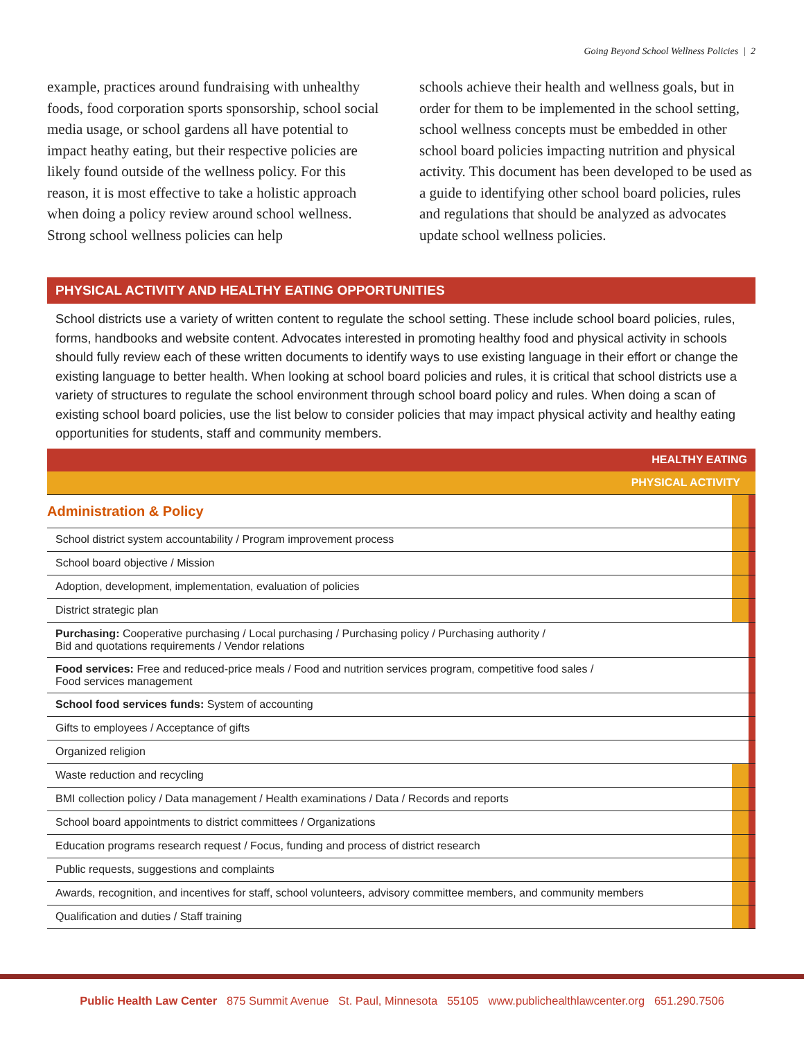Going Beyond School Wellness Policies | 2
example, practices around fundraising with unhealthy foods, food corporation sports sponsorship, school social media usage, or school gardens all have potential to impact heathy eating, but their respective policies are likely found outside of the wellness policy. For this reason, it is most effective to take a holistic approach when doing a policy review around school wellness. Strong school wellness policies can help
schools achieve their health and wellness goals, but in order for them to be implemented in the school setting, school wellness concepts must be embedded in other school board policies impacting nutrition and physical activity. This document has been developed to be used as a guide to identifying other school board policies, rules and regulations that should be analyzed as advocates update school wellness policies.
PHYSICAL ACTIVITY AND HEALTHY EATING OPPORTUNITIES
School districts use a variety of written content to regulate the school setting. These include school board policies, rules, forms, handbooks and website content. Advocates interested in promoting healthy food and physical activity in schools should fully review each of these written documents to identify ways to use existing language in their effort or change the existing language to better health. When looking at school board policies and rules, it is critical that school districts use a variety of structures to regulate the school environment through school board policy and rules. When doing a scan of existing school board policies, use the list below to consider policies that may impact physical activity and healthy eating opportunities for students, staff and community members.
| HEALTHY EATING | | |
| PHYSICAL ACTIVITY | | |
| Administration & Policy | | |
| School district system accountability / Program improvement process | | |
| School board objective / Mission | | |
| Adoption, development, implementation, evaluation of policies | | |
| District strategic plan | | |
| Purchasing: Cooperative purchasing / Local purchasing / Purchasing policy / Purchasing authority / Bid and quotations requirements / Vendor relations | | |
| Food services: Free and reduced-price meals / Food and nutrition services program, competitive food sales / Food services management | | |
| School food services funds: System of accounting | | |
| Gifts to employees / Acceptance of gifts | | |
| Organized religion | | |
| Waste reduction and recycling | | |
| BMI collection policy / Data management / Health examinations / Data / Records and reports | | |
| School board appointments to district committees / Organizations | | |
| Education programs research request / Focus, funding and process of district research | | |
| Public requests, suggestions and complaints | | |
| Awards, recognition, and incentives for staff, school volunteers, advisory committee members, and community members | | |
| Qualification and duties / Staff training | | |
Public Health Law Center 875 Summit Avenue St. Paul, Minnesota 55105 www.publichealthlawcenter.org 651.290.7506